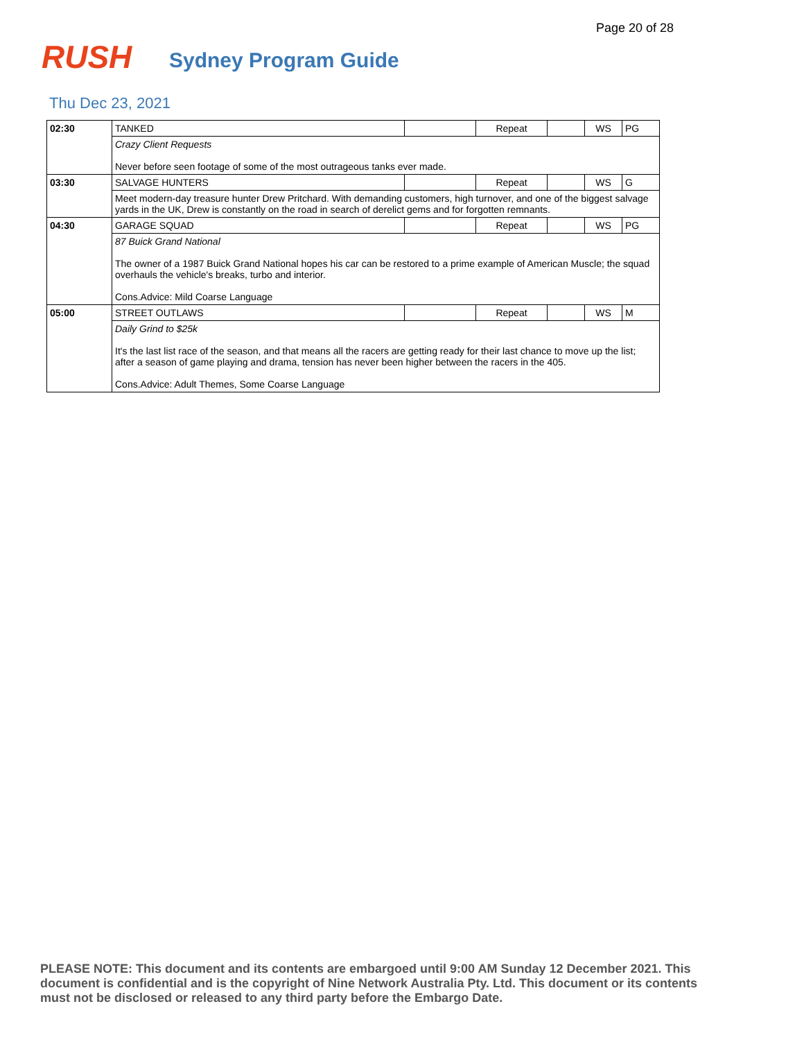Page 20 of 28
RUSH
Sydney Program Guide
Thu Dec 23, 2021
| 02:30 | TANKED | | Repeat | | WS | PG |
| | Crazy Client Requests Never before seen footage of some of the most outrageous tanks ever made. | | | | | |
| 03:30 | SALVAGE HUNTERS | | Repeat | | WS | G |
| | Meet modern-day treasure hunter Drew Pritchard. With demanding customers, high turnover, and one of the biggest salvage yards in the UK, Drew is constantly on the road in search of derelict gems and for forgotten remnants. | | | | | |
| 04:30 | GARAGE SQUAD | | Repeat | | WS | PG |
| | 87 Buick Grand National The owner of a 1987 Buick Grand National hopes his car can be restored to a prime example of American Muscle; the squad overhauls the vehicle's breaks, turbo and interior. Cons.Advice: Mild Coarse Language | | | | | |
| 05:00 | STREET OUTLAWS | | Repeat | | WS | M |
| | Daily Grind to $25k It's the last list race of the season, and that means all the racers are getting ready for their last chance to move up the list; after a season of game playing and drama, tension has never been higher between the racers in the 405. Cons.Advice: Adult Themes, Some Coarse Language | | | | | |
PLEASE NOTE: This document and its contents are embargoed until 9:00 AM Sunday 12 December 2021. This document is confidential and is the copyright of Nine Network Australia Pty. Ltd. This document or its contents must not be disclosed or released to any third party before the Embargo Date.